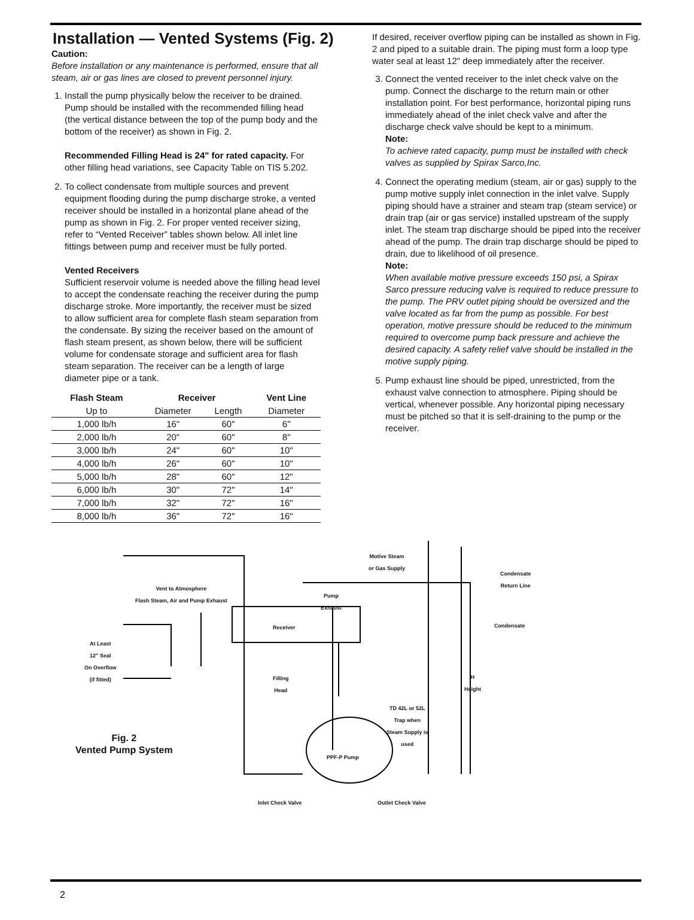Installation — Vented Systems (Fig. 2)
Caution:
Before installation or any maintenance is performed, ensure that all steam, air or gas lines are closed to prevent personnel injury.
1. Install the pump physically below the receiver to be drained. Pump should be installed with the recommended filling head (the vertical distance between the top of the pump body and the bottom of the receiver) as shown in Fig. 2.
Recommended Filling Head is 24" for rated capacity. For other filling head variations, see Capacity Table on TIS 5.202.
2. To collect condensate from multiple sources and prevent equipment flooding during the pump discharge stroke, a vented receiver should be installed in a horizontal plane ahead of the pump as shown in Fig. 2. For proper vented receiver sizing, refer to “Vented Receiver” tables shown below. All inlet line fittings between pump and receiver must be fully ported.
Vented Receivers
Sufficient reservoir volume is needed above the filling head level to accept the condensate reaching the receiver during the pump discharge stroke. More importantly, the receiver must be sized to allow sufficient area for complete flash steam separation from the condensate. By sizing the receiver based on the amount of flash steam present, as shown below, there will be sufficient volume for condensate storage and sufficient area for flash steam separation. The receiver can be a length of large diameter pipe or a tank.
| Flash Steam | Receiver | | Vent Line |
| --- | --- | --- | --- |
| Up to | Diameter | Length | Diameter |
| 1,000 lb/h | 16" | 60" | 6" |
| 2,000 lb/h | 20" | 60" | 8" |
| 3,000 lb/h | 24" | 60" | 10" |
| 4,000 lb/h | 26" | 60" | 10" |
| 5,000 lb/h | 28" | 60" | 12" |
| 6,000 lb/h | 30" | 72" | 14" |
| 7,000 lb/h | 32" | 72" | 16" |
| 8,000 lb/h | 36" | 72" | 16" |
If desired, receiver overflow piping can be installed as shown in Fig. 2 and piped to a suitable drain. The piping must form a loop type water seal at least 12" deep immediately after the receiver.
3. Connect the vented receiver to the inlet check valve on the pump. Connect the discharge to the return main or other installation point. For best performance, horizontal piping runs immediately ahead of the inlet check valve and after the discharge check valve should be kept to a minimum.
Note:
To achieve rated capacity, pump must be installed with check valves as supplied by Spirax Sarco,Inc.
4. Connect the operating medium (steam, air or gas) supply to the pump motive supply inlet connection in the inlet valve. Supply piping should have a strainer and steam trap (steam service) or drain trap (air or gas service) installed upstream of the supply inlet. The steam trap discharge should be piped into the receiver ahead of the pump. The drain trap discharge should be piped to drain, due to likelihood of oil presence.
Note:
When available motive pressure exceeds 150 psi, a Spirax Sarco pressure reducing valve is required to reduce pressure to the pump. The PRV outlet piping should be oversized and the valve located as far from the pump as possible. For best operation, motive pressure should be reduced to the minimum required to overcome pump back pressure and achieve the desired capacity. A safety relief valve should be installed in the motive supply piping.
5. Pump exhaust line should be piped, unrestricted, from the exhaust valve connection to atmosphere. Piping should be vertical, whenever possible. Any horizontal piping necessary must be pitched so that it is self-draining to the pump or the receiver.
Motive Steam
or Gas Supply
Condensate
Return Line
Vent to Atmosphere
Flash Steam, Air and Pump Exhaust
Pump
Exhaust
Receiver Condensate
At Least
12" Seal
On Overflow
(if fitted)
Filling
Head
H
Height
TD 42L or 52L
Trap when
Steam Supply is
used
PPF-P Pump
Inlet Check Valve Outlet Check Valve
Fig. 2
Vented Pump System
2